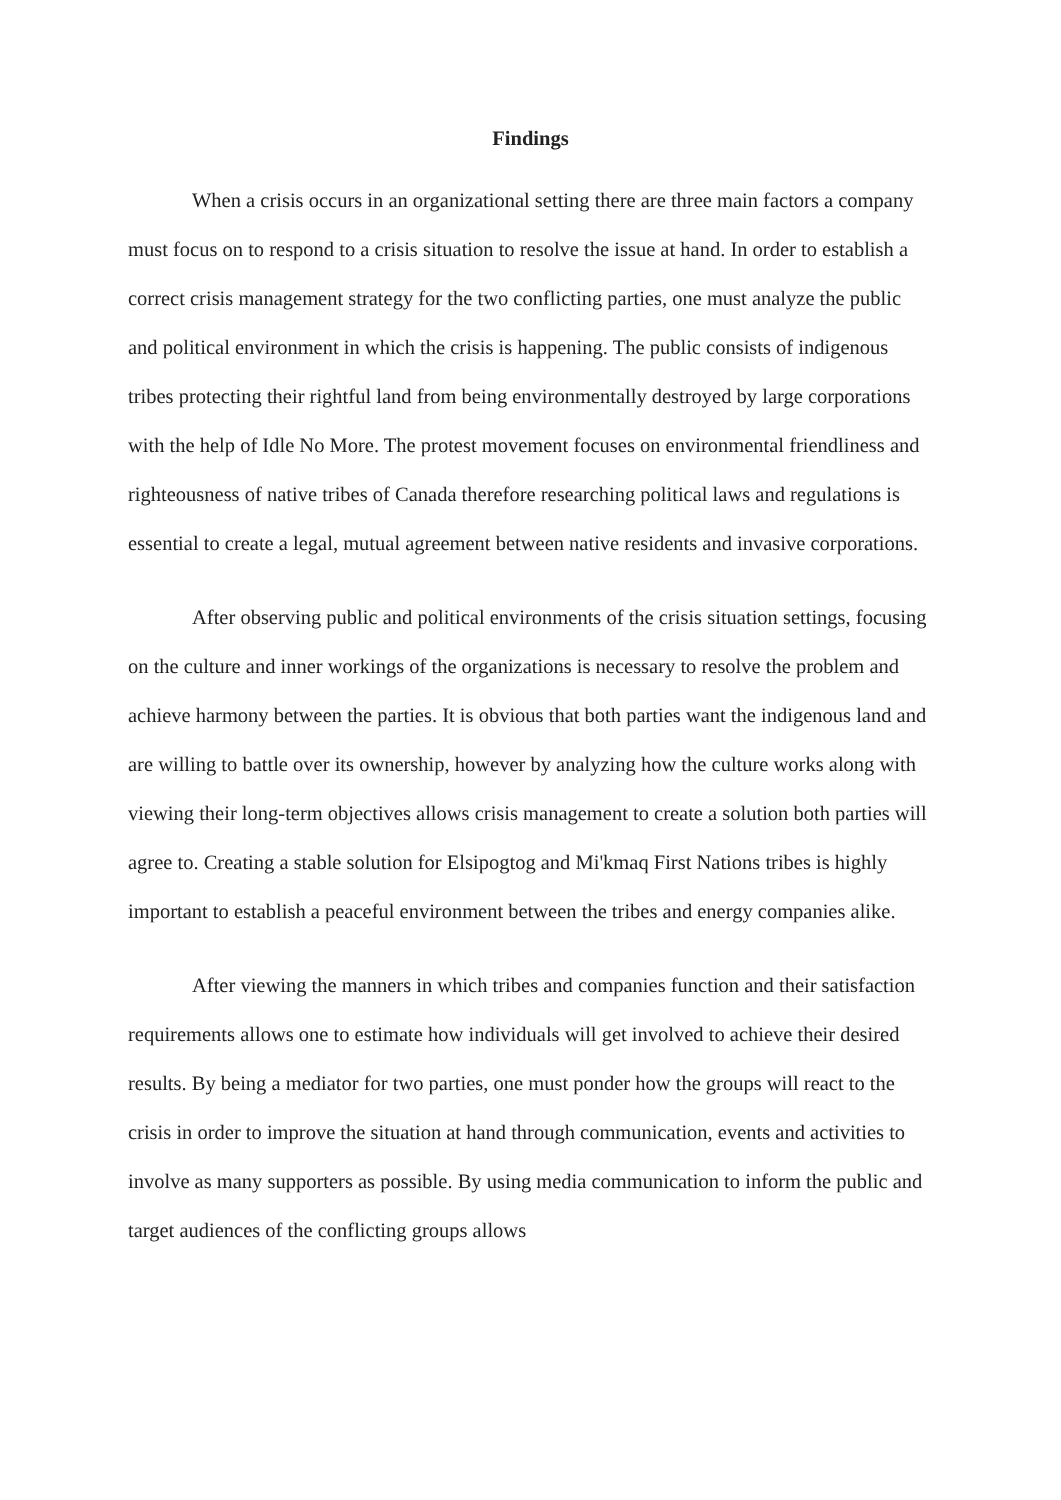Findings
When a crisis occurs in an organizational setting there are three main factors a company must focus on to respond to a crisis situation to resolve the issue at hand. In order to establish a correct crisis management strategy for the two conflicting parties, one must analyze the public and political environment in which the crisis is happening. The public consists of indigenous tribes protecting their rightful land from being environmentally destroyed by large corporations with the help of Idle No More. The protest movement focuses on environmental friendliness and righteousness of native tribes of Canada therefore researching political laws and regulations is essential to create a legal, mutual agreement between native residents and invasive corporations.
After observing public and political environments of the crisis situation settings, focusing on the culture and inner workings of the organizations is necessary to resolve the problem and achieve harmony between the parties. It is obvious that both parties want the indigenous land and are willing to battle over its ownership, however by analyzing how the culture works along with viewing their long-term objectives allows crisis management to create a solution both parties will agree to. Creating a stable solution for Elsipogtog and Mi'kmaq First Nations tribes is highly important to establish a peaceful environment between the tribes and energy companies alike.
After viewing the manners in which tribes and companies function and their satisfaction requirements allows one to estimate how individuals will get involved to achieve their desired results. By being a mediator for two parties, one must ponder how the groups will react to the crisis in order to improve the situation at hand through communication, events and activities to involve as many supporters as possible. By using media communication to inform the public and target audiences of the conflicting groups allows